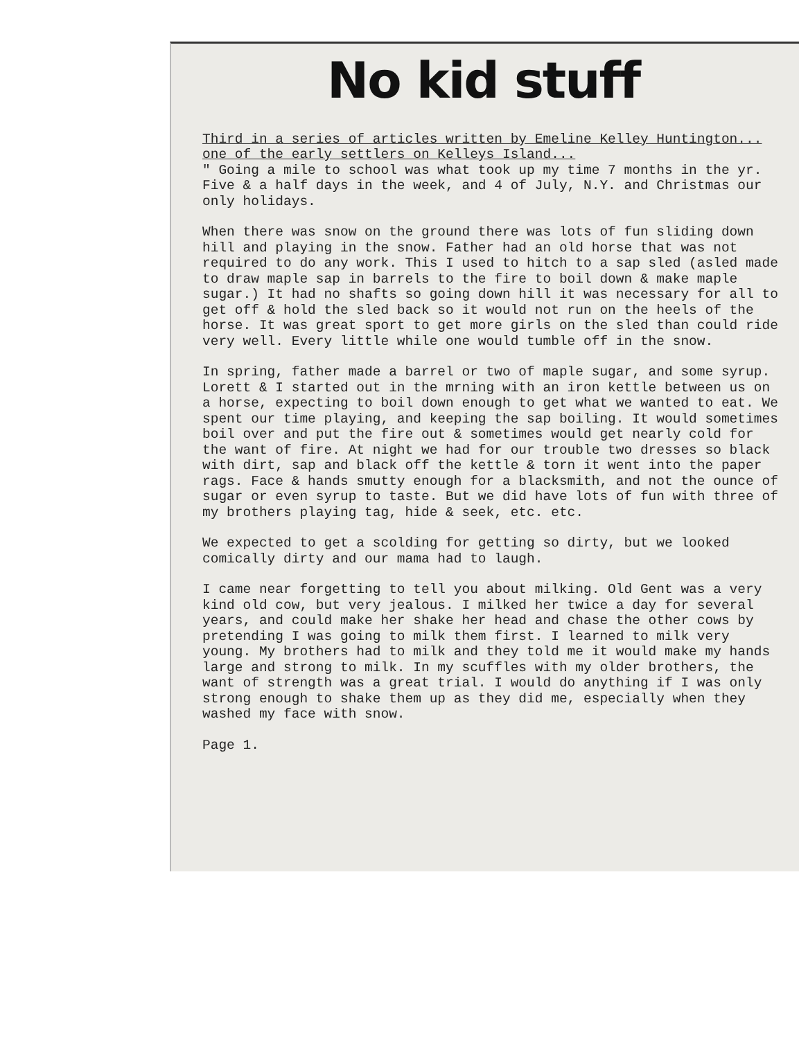No kid stuff
Third in a series of articles written by Emeline Kelley Huntington...
one of the early settlers on Kelleys Island...
" Going a mile to school was what took up my time 7 months in the yr. Five & a half days in the week, and 4 of July, N.Y. and Christmas our only holidays.
When there was snow on the ground there was lots of fun sliding down hill and playing in the snow. Father had an old horse that was not required to do any work. This I used to hitch to a sap sled (asled made to draw maple sap in barrels to the fire to boil down & make maple sugar.) It had no shafts so going down hill it was necessary for all to get off & hold the sled back so it would not run on the heels of the horse. It was great sport to get more girls on the sled than could ride very well. Every little while one would tumble off in the snow.
In spring, father made a barrel or two of maple sugar, and some syrup. Lorett & I started out in the mrning with an iron kettle between us on a horse, expecting to boil down enough to get what we wanted to eat. We spent our time playing, and keeping the sap boiling. It would sometimes boil over and put the fire out & sometimes would get nearly cold for the want of fire. At night we had for our trouble two dresses so black with dirt, sap and black off the kettle & torn it went into the paper rags. Face & hands smutty enough for a blacksmith, and not the ounce of sugar or even syrup to taste. But we did have lots of fun with three of my brothers playing tag, hide & seek, etc. etc.
We expected to get a scolding for getting so dirty, but we looked comically dirty and our mama had to laugh.
I came near forgetting to tell you about milking. Old Gent was a very kind old cow, but very jealous. I milked her twice a day for several years, and could make her shake her head and chase the other cows by pretending I was going to milk them first. I learned to milk very young. My brothers had to milk and they told me it would make my hands large and strong to milk. In my scuffles with my older brothers, the want of strength was a great trial. I would do anything if I was only strong enough to shake them up as they did me, especially when they washed my face with snow.
Page 1.